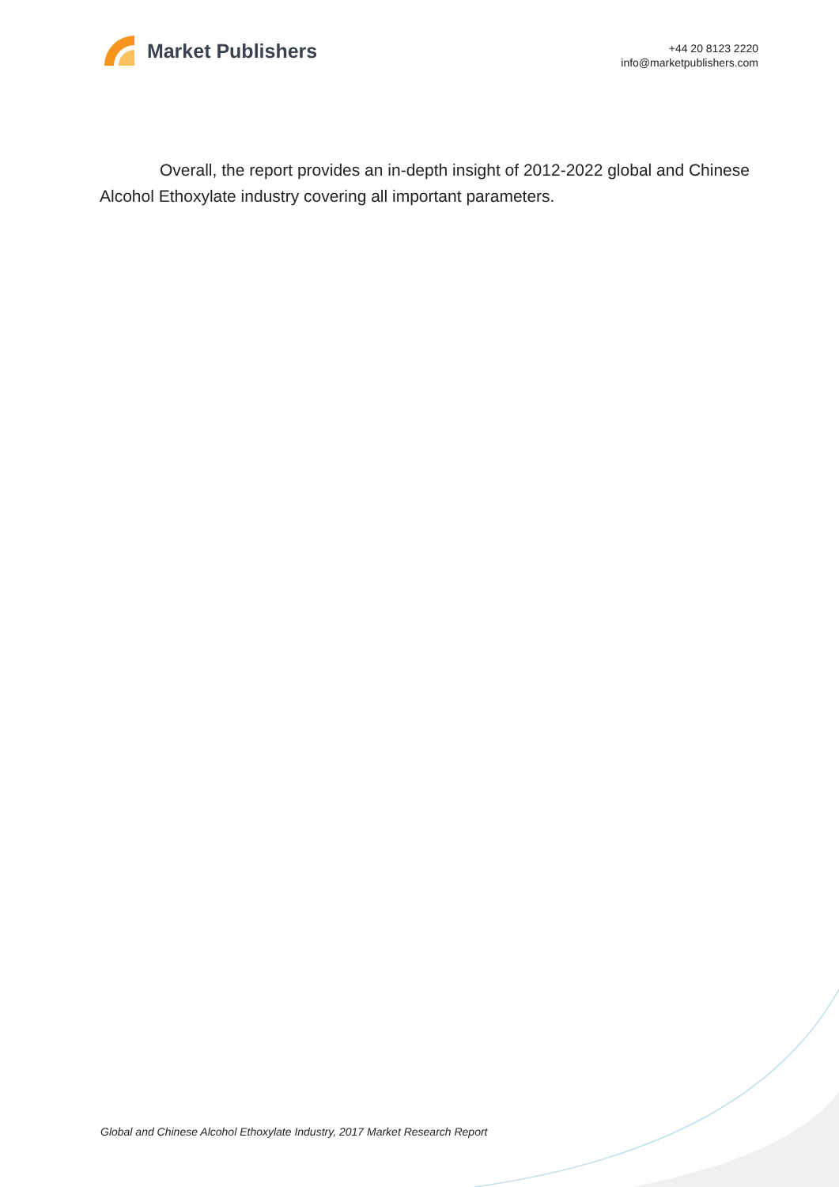Market Publishers
+44 20 8123 2220
info@marketpublishers.com
Overall, the report provides an in-depth insight of 2012-2022 global and Chinese Alcohol Ethoxylate industry covering all important parameters.
Global and Chinese Alcohol Ethoxylate Industry, 2017 Market Research Report